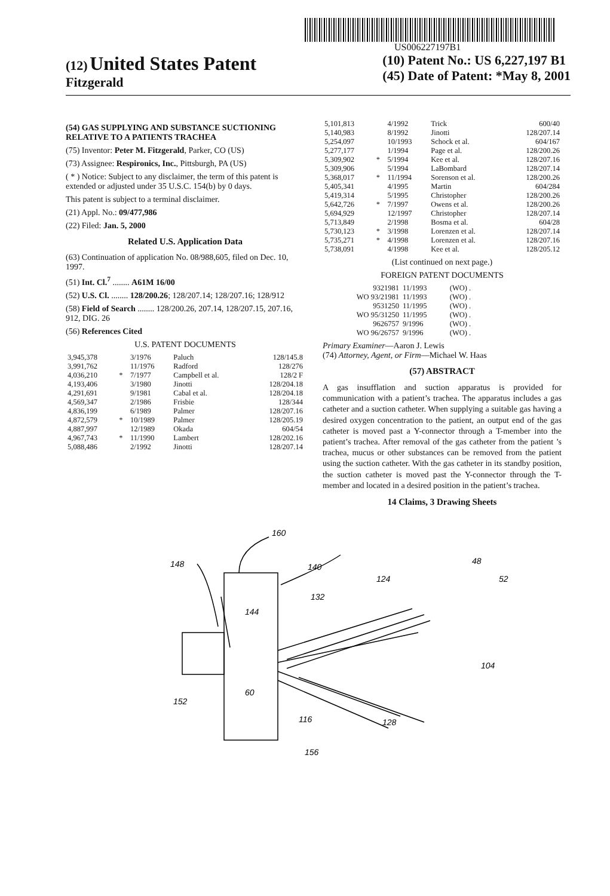US006227197B1
(12) United States Patent
Fitzgerald
(10) Patent No.: US 6,227,197 B1
(45) Date of Patent: *May 8, 2001
(54) GAS SUPPLYING AND SUBSTANCE SUCTIONING RELATIVE TO A PATIENTS TRACHEA
(75) Inventor: Peter M. Fitzgerald, Parker, CO (US)
(73) Assignee: Respironics, Inc., Pittsburgh, PA (US)
( * ) Notice: Subject to any disclaimer, the term of this patent is extended or adjusted under 35 U.S.C. 154(b) by 0 days.
This patent is subject to a terminal disclaimer.
(21) Appl. No.: 09/477,986
(22) Filed: Jan. 5, 2000
Related U.S. Application Data
(63) Continuation of application No. 08/988,605, filed on Dec. 10, 1997.
(51) Int. Cl.<sup>7</sup> ........ A61M 16/00
(52) U.S. Cl. ........ 128/200.26; 128/207.14; 128/207.16; 128/912
(58) Field of Search ........ 128/200.26, 207.14, 128/207.15, 207.16, 912, DIG. 26
(56) References Cited
U.S. PATENT DOCUMENTS
| 3,945,378 | | 3/1976 | Paluch | 128/145.8 |
| 3,991,762 | | 11/1976 | Radford | 128/276 |
| 4,036,210 | * | 7/1977 | Campbell et al. | 128/2 F |
| 4,193,406 | | 3/1980 | Jinotti | 128/204.18 |
| 4,291,691 | | 9/1981 | Cabal et al. | 128/204.18 |
| 4,569,347 | | 2/1986 | Frisbie | 128/344 |
| 4,836,199 | | 6/1989 | Palmer | 128/207.16 |
| 4,872,579 | * | 10/1989 | Palmer | 128/205.19 |
| 4,887,997 | | 12/1989 | Okada | 604/54 |
| 4,967,743 | * | 11/1990 | Lambert | 128/202.16 |
| 5,088,486 | | 2/1992 | Jinotti | 128/207.14 |
| 5,101,813 | | 4/1992 | Trick | 600/40 |
| 5,140,983 | | 8/1992 | Jinotti | 128/207.14 |
| 5,254,097 | | 10/1993 | Schock et al. | 604/167 |
| 5,277,177 | | 1/1994 | Page et al. | 128/200.26 |
| 5,309,902 | * | 5/1994 | Kee et al. | 128/207.16 |
| 5,309,906 | | 5/1994 | LaBombard | 128/207.14 |
| 5,368,017 | * | 11/1994 | Sorenson et al. | 128/200.26 |
| 5,405,341 | | 4/1995 | Martin | 604/284 |
| 5,419,314 | | 5/1995 | Christopher | 128/200.26 |
| 5,642,726 | * | 7/1997 | Owens et al. | 128/200.26 |
| 5,694,929 | | 12/1997 | Christopher | 128/207.14 |
| 5,713,849 | | 2/1998 | Bosma et al. | 604/28 |
| 5,730,123 | * | 3/1998 | Lorenzen et al. | 128/207.14 |
| 5,735,271 | * | 4/1998 | Lorenzen et al. | 128/207.16 |
| 5,738,091 | | 4/1998 | Kee et al. | 128/205.12 |
(List continued on next page.)
FOREIGN PATENT DOCUMENTS
| 9321981 | 11/1993 | (WO) . |
| WO 93/21981 | 11/1993 | (WO) . |
| 9531250 | 11/1995 | (WO) . |
| WO 95/31250 | 11/1995 | (WO) . |
| 9626757 | 9/1996 | (WO) . |
| WO 96/26757 | 9/1996 | (WO) . |
Primary Examiner—Aaron J. Lewis
(74) Attorney, Agent, or Firm—Michael W. Haas
(57) ABSTRACT
A gas insufflation and suction apparatus is provided for communication with a patient’s trachea. The apparatus includes a gas catheter and a suction catheter. When supplying a suitable gas having a desired oxygen concentration to the patient, an output end of the gas catheter is moved past a Y-connector through a T-member into the patient’s trachea. After removal of the gas catheter from the patient ’s trachea, mucus or other substances can be removed from the patient using the suction catheter. With the gas catheter in its standby position, the suction catheter is moved past the Y-connector through the T-member and located in a desired position in the patient’s trachea.
14 Claims, 3 Drawing Sheets
160
148
140
48
52
124
132
144
104
60
152
116
128
156